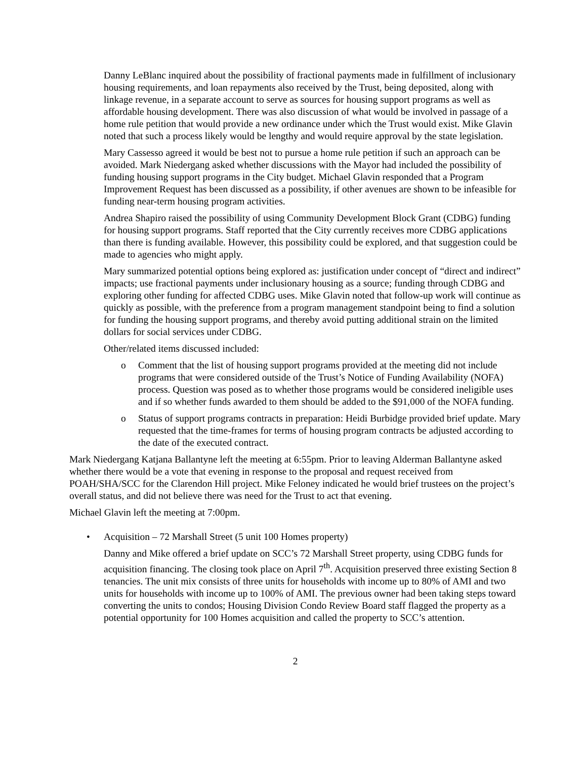Danny LeBlanc inquired about the possibility of fractional payments made in fulfillment of inclusionary housing requirements, and loan repayments also received by the Trust, being deposited, along with linkage revenue, in a separate account to serve as sources for housing support programs as well as affordable housing development. There was also discussion of what would be involved in passage of a home rule petition that would provide a new ordinance under which the Trust would exist. Mike Glavin noted that such a process likely would be lengthy and would require approval by the state legislation.
Mary Cassesso agreed it would be best not to pursue a home rule petition if such an approach can be avoided. Mark Niedergang asked whether discussions with the Mayor had included the possibility of funding housing support programs in the City budget. Michael Glavin responded that a Program Improvement Request has been discussed as a possibility, if other avenues are shown to be infeasible for funding near-term housing program activities.
Andrea Shapiro raised the possibility of using Community Development Block Grant (CDBG) funding for housing support programs. Staff reported that the City currently receives more CDBG applications than there is funding available. However, this possibility could be explored, and that suggestion could be made to agencies who might apply.
Mary summarized potential options being explored as: justification under concept of “direct and indirect” impacts; use fractional payments under inclusionary housing as a source; funding through CDBG and exploring other funding for affected CDBG uses. Mike Glavin noted that follow-up work will continue as quickly as possible, with the preference from a program management standpoint being to find a solution for funding the housing support programs, and thereby avoid putting additional strain on the limited dollars for social services under CDBG.
Other/related items discussed included:
o Comment that the list of housing support programs provided at the meeting did not include programs that were considered outside of the Trust’s Notice of Funding Availability (NOFA) process. Question was posed as to whether those programs would be considered ineligible uses and if so whether funds awarded to them should be added to the $91,000 of the NOFA funding.
o Status of support programs contracts in preparation: Heidi Burbidge provided brief update. Mary requested that the time-frames for terms of housing program contracts be adjusted according to the date of the executed contract.
Mark Niedergang Katjana Ballantyne left the meeting at 6:55pm. Prior to leaving Alderman Ballantyne asked whether there would be a vote that evening in response to the proposal and request received from POAH/SHA/SCC for the Clarendon Hill project. Mike Feloney indicated he would brief trustees on the project’s overall status, and did not believe there was need for the Trust to act that evening.
Michael Glavin left the meeting at 7:00pm.
• Acquisition – 72 Marshall Street (5 unit 100 Homes property)
Danny and Mike offered a brief update on SCC’s 72 Marshall Street property, using CDBG funds for acquisition financing. The closing took place on April 7<sup>th</sup>. Acquisition preserved three existing Section 8 tenancies. The unit mix consists of three units for households with income up to 80% of AMI and two units for households with income up to 100% of AMI. The previous owner had been taking steps toward converting the units to condos; Housing Division Condo Review Board staff flagged the property as a potential opportunity for 100 Homes acquisition and called the property to SCC’s attention.
2